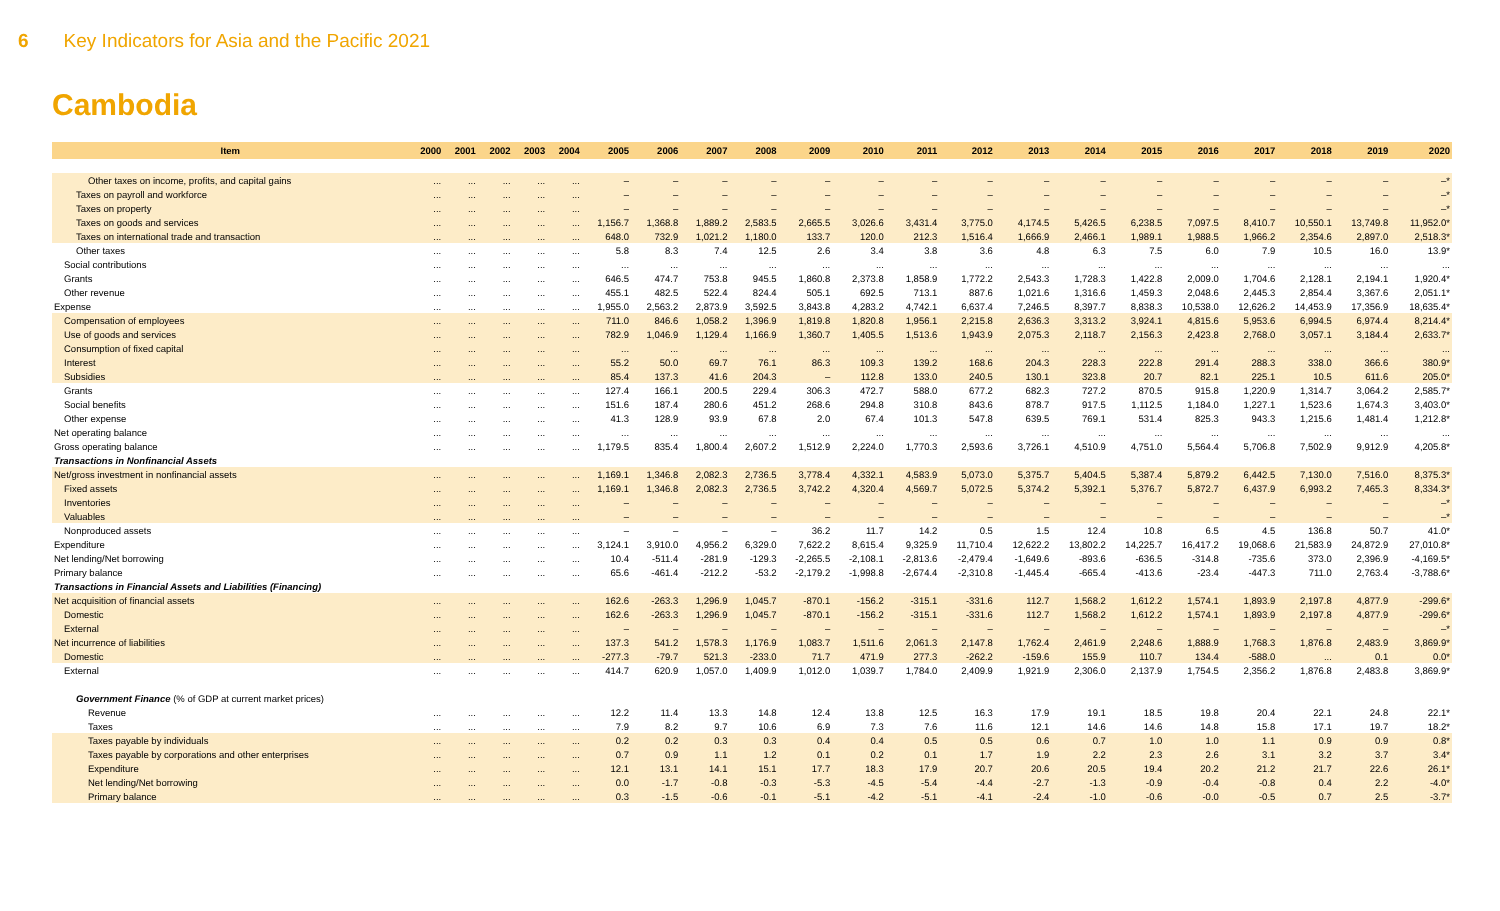6 Key Indicators for Asia and the Pacific 2021
Cambodia
| Item | 2000 | 2001 | 2002 | 2003 | 2004 | 2005 | 2006 | 2007 | 2008 | 2009 | 2010 | 2011 | 2012 | 2013 | 2014 | 2015 | 2016 | 2017 | 2018 | 2019 | 2020 |
| --- | --- | --- | --- | --- | --- | --- | --- | --- | --- | --- | --- | --- | --- | --- | --- | --- | --- | --- | --- | --- | --- |
| Other taxes on income, profits, and capital gains | ... | ... | ... | ... | ... | – | – | – | – | – | – | – | – | – | – | – | – | – | – | – | –* |
| Taxes on payroll and workforce | ... | ... | ... | ... | ... | – | – | – | – | – | – | – | – | – | – | – | – | – | – | – | –* |
| Taxes on property | ... | ... | ... | ... | ... | – | – | – | – | – | – | – | – | – | – | – | – | – | – | – | –* |
| Taxes on goods and services | ... | ... | ... | ... | ... | 1,156.7 | 1,368.8 | 1,889.2 | 2,583.5 | 2,665.5 | 3,026.6 | 3,431.4 | 3,775.0 | 4,174.5 | 5,426.5 | 6,238.5 | 7,097.5 | 8,410.7 | 10,550.1 | 13,749.8 | 11,952.0* |
| Taxes on international trade and transaction | ... | ... | ... | ... | ... | 648.0 | 732.9 | 1,021.2 | 1,180.0 | 133.7 | 120.0 | 212.3 | 1,516.4 | 1,666.9 | 2,466.1 | 1,989.1 | 1,988.5 | 1,966.2 | 2,354.6 | 2,897.0 | 2,518.3* |
| Other taxes | ... | ... | ... | ... | ... | 5.8 | 8.3 | 7.4 | 12.5 | 2.6 | 3.4 | 3.8 | 3.6 | 4.8 | 6.3 | 7.5 | 6.0 | 7.9 | 10.5 | 16.0 | 13.9* |
| Social contributions | ... | ... | ... | ... | ... | ... | ... | ... | ... | ... | ... | ... | ... | ... | ... | ... | ... | ... | ... | ... | ... |
| Grants | ... | ... | ... | ... | ... | 646.5 | 474.7 | 753.8 | 945.5 | 1,860.8 | 2,373.8 | 1,858.9 | 1,772.2 | 2,543.3 | 1,728.3 | 1,422.8 | 2,009.0 | 1,704.6 | 2,128.1 | 2,194.1 | 1,920.4* |
| Other revenue | ... | ... | ... | ... | ... | 455.1 | 482.5 | 522.4 | 824.4 | 505.1 | 692.5 | 713.1 | 887.6 | 1,021.6 | 1,316.6 | 1,459.3 | 2,048.6 | 2,445.3 | 2,854.4 | 3,367.6 | 2,051.1* |
| Expense | ... | ... | ... | ... | ... | 1,955.0 | 2,563.2 | 2,873.9 | 3,592.5 | 3,843.8 | 4,283.2 | 4,742.1 | 6,637.4 | 7,246.5 | 8,397.7 | 8,838.3 | 10,538.0 | 12,626.2 | 14,453.9 | 17,356.9 | 18,635.4* |
| Compensation of employees | ... | ... | ... | ... | ... | 711.0 | 846.6 | 1,058.2 | 1,396.9 | 1,819.8 | 1,820.8 | 1,956.1 | 2,215.8 | 2,636.3 | 3,313.2 | 3,924.1 | 4,815.6 | 5,953.6 | 6,994.5 | 6,974.4 | 8,214.4* |
| Use of goods and services | ... | ... | ... | ... | ... | 782.9 | 1,046.9 | 1,129.4 | 1,166.9 | 1,360.7 | 1,405.5 | 1,513.6 | 1,943.9 | 2,075.3 | 2,118.7 | 2,156.3 | 2,423.8 | 2,768.0 | 3,057.1 | 3,184.4 | 2,633.7* |
| Consumption of fixed capital | ... | ... | ... | ... | ... | ... | ... | ... | ... | ... | ... | ... | ... | ... | ... | ... | ... | ... | ... | ... | ... |
| Interest | ... | ... | ... | ... | ... | 55.2 | 50.0 | 69.7 | 76.1 | 86.3 | 109.3 | 139.2 | 168.6 | 204.3 | 228.3 | 222.8 | 291.4 | 288.3 | 338.0 | 366.6 | 380.9* |
| Subsidies | ... | ... | ... | ... | ... | 85.4 | 137.3 | 41.6 | 204.3 | – | 112.8 | 133.0 | 240.5 | 130.1 | 323.8 | 20.7 | 82.1 | 225.1 | 10.5 | 611.6 | 205.0* |
| Grants | ... | ... | ... | ... | ... | 127.4 | 166.1 | 200.5 | 229.4 | 306.3 | 472.7 | 588.0 | 677.2 | 682.3 | 727.2 | 870.5 | 915.8 | 1,220.9 | 1,314.7 | 3,064.2 | 2,585.7* |
| Social benefits | ... | ... | ... | ... | ... | 151.6 | 187.4 | 280.6 | 451.2 | 268.6 | 294.8 | 310.8 | 843.6 | 878.7 | 917.5 | 1,112.5 | 1,184.0 | 1,227.1 | 1,523.6 | 1,674.3 | 3,403.0* |
| Other expense | ... | ... | ... | ... | ... | 41.3 | 128.9 | 93.9 | 67.8 | 2.0 | 67.4 | 101.3 | 547.8 | 639.5 | 769.1 | 531.4 | 825.3 | 943.3 | 1,215.6 | 1,481.4 | 1,212.8* |
| Net operating balance | ... | ... | ... | ... | ... | ... | ... | ... | ... | ... | ... | ... | ... | ... | ... | ... | ... | ... | ... | ... | ... |
| Gross operating balance | ... | ... | ... | ... | ... | 1,179.5 | 835.4 | 1,800.4 | 2,607.2 | 1,512.9 | 2,224.0 | 1,770.3 | 2,593.6 | 3,726.1 | 4,510.9 | 4,751.0 | 5,564.4 | 5,706.8 | 7,502.9 | 9,912.9 | 4,205.8* |
| Transactions in Nonfinancial Assets | | | | | | | | | | | | | | | | | | | | | |
| Net/gross investment in nonfinancial assets | ... | ... | ... | ... | ... | 1,169.1 | 1,346.8 | 2,082.3 | 2,736.5 | 3,778.4 | 4,332.1 | 4,583.9 | 5,073.0 | 5,375.7 | 5,404.5 | 5,387.4 | 5,879.2 | 6,442.5 | 7,130.0 | 7,516.0 | 8,375.3* |
| Fixed assets | ... | ... | ... | ... | ... | 1,169.1 | 1,346.8 | 2,082.3 | 2,736.5 | 3,742.2 | 4,320.4 | 4,569.7 | 5,072.5 | 5,374.2 | 5,392.1 | 5,376.7 | 5,872.7 | 6,437.9 | 6,993.2 | 7,465.3 | 8,334.3* |
| Inventories | ... | ... | ... | ... | ... | – | – | – | – | – | – | – | – | – | – | – | – | – | – | – | –* |
| Valuables | ... | ... | ... | ... | ... | – | – | – | – | – | – | – | – | – | – | – | – | – | – | – | –* |
| Nonproduced assets | ... | ... | ... | ... | ... | – | – | – | – | 36.2 | 11.7 | 14.2 | 0.5 | 1.5 | 12.4 | 10.8 | 6.5 | 4.5 | 136.8 | 50.7 | 41.0* |
| Expenditure | ... | ... | ... | ... | ... | 3,124.1 | 3,910.0 | 4,956.2 | 6,329.0 | 7,622.2 | 8,615.4 | 9,325.9 | 11,710.4 | 12,622.2 | 13,802.2 | 14,225.7 | 16,417.2 | 19,068.6 | 21,583.9 | 24,872.9 | 27,010.8* |
| Net lending/Net borrowing | ... | ... | ... | ... | ... | 10.4 | -511.4 | -281.9 | -129.3 | -2,265.5 | -2,108.1 | -2,813.6 | -2,479.4 | -1,649.6 | -893.6 | -636.5 | -314.8 | -735.6 | 373.0 | 2,396.9 | -4,169.5* |
| Primary balance | ... | ... | ... | ... | ... | 65.6 | -461.4 | -212.2 | -53.2 | -2,179.2 | -1,998.8 | -2,674.4 | -2,310.8 | -1,445.4 | -665.4 | -413.6 | -23.4 | -447.3 | 711.0 | 2,763.4 | -3,788.6* |
| Transactions in Financial Assets and Liabilities (Financing) | | | | | | | | | | | | | | | | | | | | | |
| Net acquisition of financial assets | ... | ... | ... | ... | ... | 162.6 | -263.3 | 1,296.9 | 1,045.7 | -870.1 | -156.2 | -315.1 | -331.6 | 112.7 | 1,568.2 | 1,612.2 | 1,574.1 | 1,893.9 | 2,197.8 | 4,877.9 | -299.6* |
| Domestic | ... | ... | ... | ... | ... | 162.6 | -263.3 | 1,296.9 | 1,045.7 | -870.1 | -156.2 | -315.1 | -331.6 | 112.7 | 1,568.2 | 1,612.2 | 1,574.1 | 1,893.9 | 2,197.8 | 4,877.9 | -299.6* |
| External | ... | ... | ... | ... | ... | – | – | – | – | – | – | – | – | – | – | – | – | – | – | – | –* |
| Net incurrence of liabilities | ... | ... | ... | ... | ... | 137.3 | 541.2 | 1,578.3 | 1,176.9 | 1,083.7 | 1,511.6 | 2,061.3 | 2,147.8 | 1,762.4 | 2,461.9 | 2,248.6 | 1,888.9 | 1,768.3 | 1,876.8 | 2,483.9 | 3,869.9* |
| Domestic | ... | ... | ... | ... | ... | -277.3 | -79.7 | 521.3 | -233.0 | 71.7 | 471.9 | 277.3 | -262.2 | -159.6 | 155.9 | 110.7 | 134.4 | -588.0 | ... | 0.1 | 0.0* |
| External | ... | ... | ... | ... | ... | 414.7 | 620.9 | 1,057.0 | 1,409.9 | 1,012.0 | 1,039.7 | 1,784.0 | 2,409.9 | 1,921.9 | 2,306.0 | 2,137.9 | 1,754.5 | 2,356.2 | 1,876.8 | 2,483.8 | 3,869.9* |
| Government Finance (% of GDP at current market prices) | | | | | | | | | | | | | | | | | | | | | |
| Revenue | ... | ... | ... | ... | ... | 12.2 | 11.4 | 13.3 | 14.8 | 12.4 | 13.8 | 12.5 | 16.3 | 17.9 | 19.1 | 18.5 | 19.8 | 20.4 | 22.1 | 24.8 | 22.1* |
| Taxes | ... | ... | ... | ... | ... | 7.9 | 8.2 | 9.7 | 10.6 | 6.9 | 7.3 | 7.6 | 11.6 | 12.1 | 14.6 | 14.6 | 14.8 | 15.8 | 17.1 | 19.7 | 18.2* |
| Taxes payable by individuals | ... | ... | ... | ... | ... | 0.2 | 0.2 | 0.3 | 0.3 | 0.4 | 0.4 | 0.5 | 0.5 | 0.6 | 0.7 | 1.0 | 1.0 | 1.1 | 0.9 | 0.9 | 0.8* |
| Taxes payable by corporations and other enterprises | ... | ... | ... | ... | ... | 0.7 | 0.9 | 1.1 | 1.2 | 0.1 | 0.2 | 0.1 | 1.7 | 1.9 | 2.2 | 2.3 | 2.6 | 3.1 | 3.2 | 3.7 | 3.4* |
| Expenditure | ... | ... | ... | ... | ... | 12.1 | 13.1 | 14.1 | 15.1 | 17.7 | 18.3 | 17.9 | 20.7 | 20.6 | 20.5 | 19.4 | 20.2 | 21.2 | 21.7 | 22.6 | 26.1* |
| Net lending/Net borrowing | ... | ... | ... | ... | ... | 0.0 | -1.7 | -0.8 | -0.3 | -5.3 | -4.5 | -5.4 | -4.4 | -2.7 | -1.3 | -0.9 | -0.4 | -0.8 | 0.4 | 2.2 | -4.0* |
| Primary balance | ... | ... | ... | ... | ... | 0.3 | -1.5 | -0.6 | -0.1 | -5.1 | -4.2 | -5.1 | -4.1 | -2.4 | -1.0 | -0.6 | -0.0 | -0.5 | 0.7 | 2.5 | -3.7* |